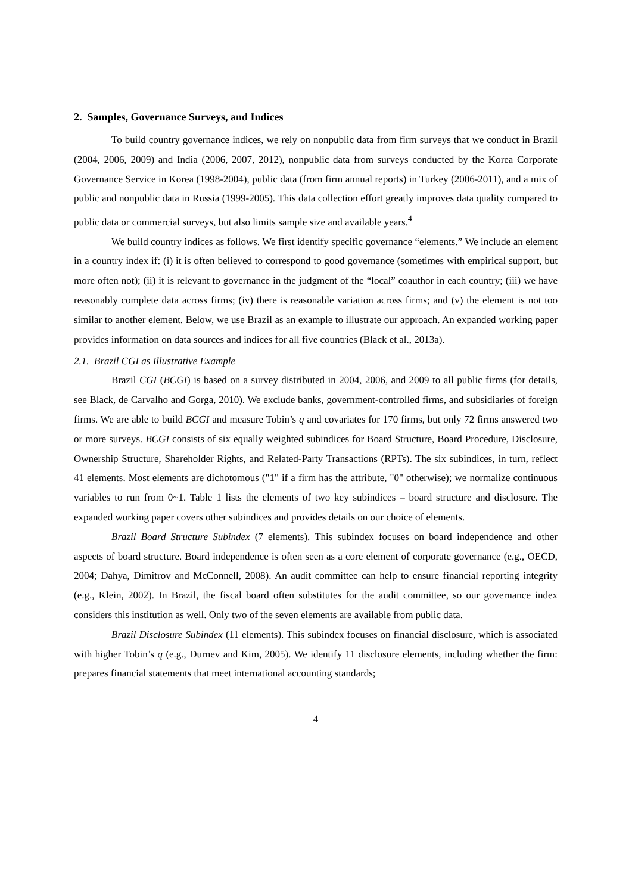2. Samples, Governance Surveys, and Indices
To build country governance indices, we rely on nonpublic data from firm surveys that we conduct in Brazil (2004, 2006, 2009) and India (2006, 2007, 2012), nonpublic data from surveys conducted by the Korea Corporate Governance Service in Korea (1998-2004), public data (from firm annual reports) in Turkey (2006-2011), and a mix of public and nonpublic data in Russia (1999-2005). This data collection effort greatly improves data quality compared to public data or commercial surveys, but also limits sample size and available years.<sup>4</sup>
We build country indices as follows. We first identify specific governance “elements.” We include an element in a country index if: (i) it is often believed to correspond to good governance (sometimes with empirical support, but more often not); (ii) it is relevant to governance in the judgment of the “local” coauthor in each country; (iii) we have reasonably complete data across firms; (iv) there is reasonable variation across firms; and (v) the element is not too similar to another element. Below, we use Brazil as an example to illustrate our approach. An expanded working paper provides information on data sources and indices for all five countries (Black et al., 2013a).
2.1. Brazil CGI as Illustrative Example
Brazil CGI (BCGI) is based on a survey distributed in 2004, 2006, and 2009 to all public firms (for details, see Black, de Carvalho and Gorga, 2010). We exclude banks, government-controlled firms, and subsidiaries of foreign firms. We are able to build BCGI and measure Tobin’s q and covariates for 170 firms, but only 72 firms answered two or more surveys. BCGI consists of six equally weighted subindices for Board Structure, Board Procedure, Disclosure, Ownership Structure, Shareholder Rights, and Related-Party Transactions (RPTs). The six subindices, in turn, reflect 41 elements. Most elements are dichotomous ("1" if a firm has the attribute, "0" otherwise); we normalize continuous variables to run from 0~1. Table 1 lists the elements of two key subindices – board structure and disclosure. The expanded working paper covers other subindices and provides details on our choice of elements.
Brazil Board Structure Subindex (7 elements). This subindex focuses on board independence and other aspects of board structure. Board independence is often seen as a core element of corporate governance (e.g., OECD, 2004; Dahya, Dimitrov and McConnell, 2008). An audit committee can help to ensure financial reporting integrity (e.g., Klein, 2002). In Brazil, the fiscal board often substitutes for the audit committee, so our governance index considers this institution as well. Only two of the seven elements are available from public data.
Brazil Disclosure Subindex (11 elements). This subindex focuses on financial disclosure, which is associated with higher Tobin’s q (e.g., Durnev and Kim, 2005). We identify 11 disclosure elements, including whether the firm: prepares financial statements that meet international accounting standards;
4